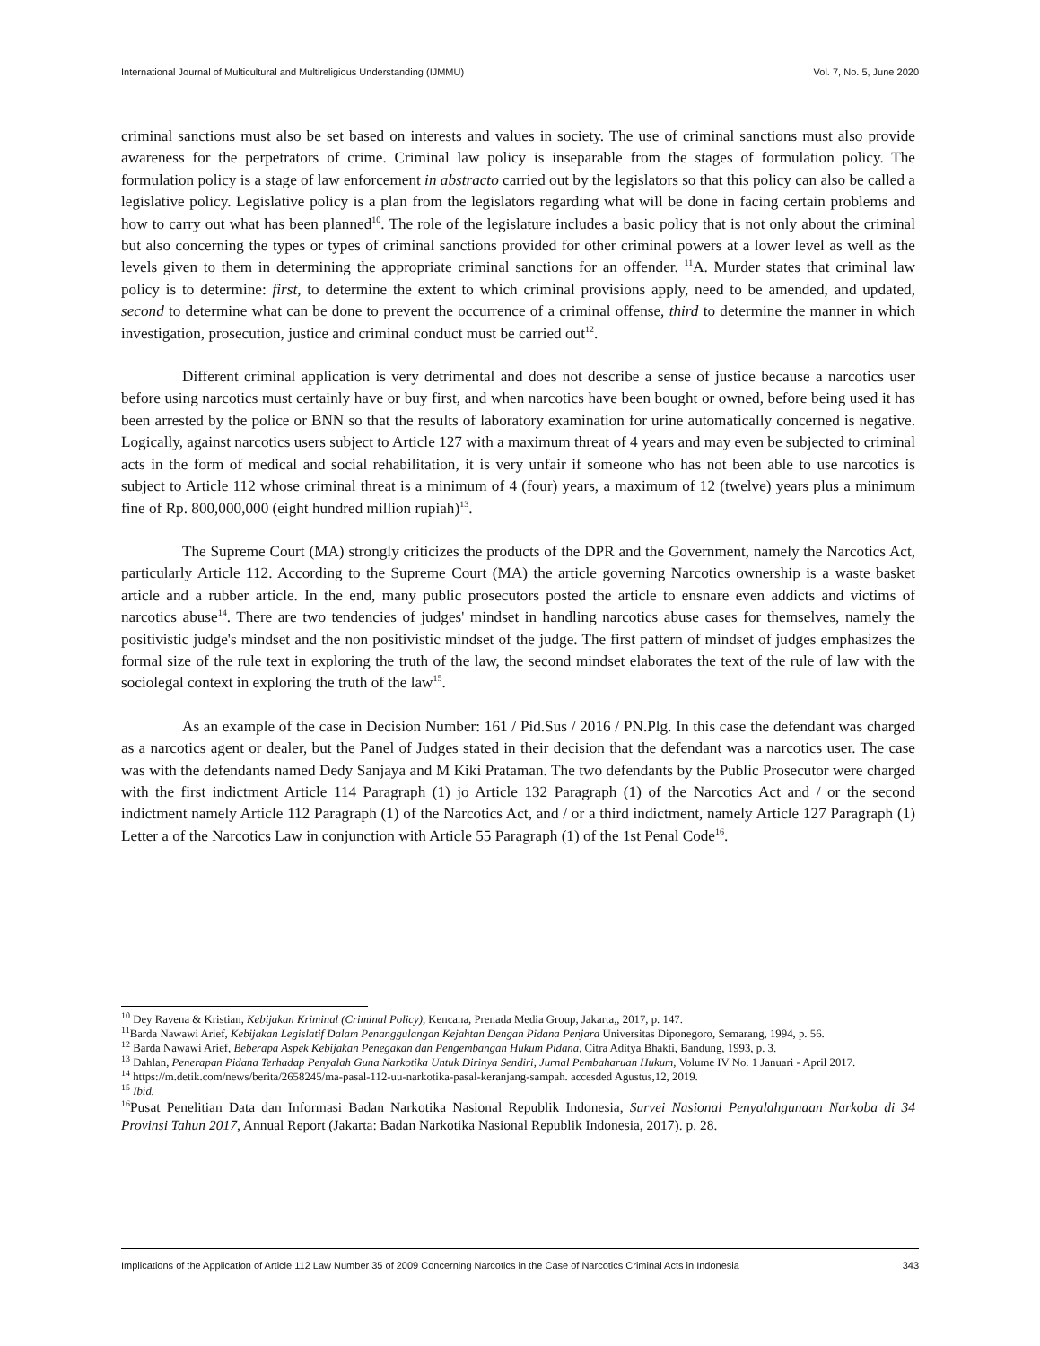International Journal of Multicultural and Multireligious Understanding (IJMMU) Vol. 7, No. 5, June 2020
criminal sanctions must also be set based on interests and values in society. The use of criminal sanctions must also provide awareness for the perpetrators of crime. Criminal law policy is inseparable from the stages of formulation policy. The formulation policy is a stage of law enforcement in abstracto carried out by the legislators so that this policy can also be called a legislative policy. Legislative policy is a plan from the legislators regarding what will be done in facing certain problems and how to carry out what has been planned<sup>10</sup>. The role of the legislature includes a basic policy that is not only about the criminal but also concerning the types or types of criminal sanctions provided for other criminal powers at a lower level as well as the levels given to them in determining the appropriate criminal sanctions for an offender. <sup>11</sup>A. Murder states that criminal law policy is to determine: first, to determine the extent to which criminal provisions apply, need to be amended, and updated, second to determine what can be done to prevent the occurrence of a criminal offense, third to determine the manner in which investigation, prosecution, justice and criminal conduct must be carried out<sup>12</sup>.
Different criminal application is very detrimental and does not describe a sense of justice because a narcotics user before using narcotics must certainly have or buy first, and when narcotics have been bought or owned, before being used it has been arrested by the police or BNN so that the results of laboratory examination for urine automatically concerned is negative. Logically, against narcotics users subject to Article 127 with a maximum threat of 4 years and may even be subjected to criminal acts in the form of medical and social rehabilitation, it is very unfair if someone who has not been able to use narcotics is subject to Article 112 whose criminal threat is a minimum of 4 (four) years, a maximum of 12 (twelve) years plus a minimum fine of Rp. 800,000,000 (eight hundred million rupiah)<sup>13</sup>.
The Supreme Court (MA) strongly criticizes the products of the DPR and the Government, namely the Narcotics Act, particularly Article 112. According to the Supreme Court (MA) the article governing Narcotics ownership is a waste basket article and a rubber article. In the end, many public prosecutors posted the article to ensnare even addicts and victims of narcotics abuse<sup>14</sup>. There are two tendencies of judges' mindset in handling narcotics abuse cases for themselves, namely the positivistic judge's mindset and the non positivistic mindset of the judge. The first pattern of mindset of judges emphasizes the formal size of the rule text in exploring the truth of the law, the second mindset elaborates the text of the rule of law with the sociolegal context in exploring the truth of the law<sup>15</sup>.
As an example of the case in Decision Number: 161 / Pid.Sus / 2016 / PN.Plg. In this case the defendant was charged as a narcotics agent or dealer, but the Panel of Judges stated in their decision that the defendant was a narcotics user. The case was with the defendants named Dedy Sanjaya and M Kiki Prataman. The two defendants by the Public Prosecutor were charged with the first indictment Article 114 Paragraph (1) jo Article 132 Paragraph (1) of the Narcotics Act and / or the second indictment namely Article 112 Paragraph (1) of the Narcotics Act, and / or a third indictment, namely Article 127 Paragraph (1) Letter a of the Narcotics Law in conjunction with Article 55 Paragraph (1) of the 1st Penal Code<sup>16</sup>.
<sup>10</sup> Dey Ravena & Kristian, Kebijakan Kriminal (Criminal Policy), Kencana, Prenada Media Group, Jakarta,, 2017, p. 147.
<sup>11</sup> Barda Nawawi Arief, Kebijakan Legislatif Dalam Penanggulangan Kejahtan Dengan Pidana Penjara Universitas Diponegoro, Semarang, 1994, p. 56.
<sup>12</sup> Barda Nawawi Arief, Beberapa Aspek Kebijakan Penegakan dan Pengembangan Hukum Pidana, Citra Aditya Bhakti, Bandung, 1993, p. 3.
<sup>13</sup> Dahlan, Penerapan Pidana Terhadap Penyalah Guna Narkotika Untuk Dirinya Sendiri, Jurnal Pembaharuan Hukum, Volume IV No. 1 Januari - April 2017.
<sup>14</sup> https://m.detik.com/news/berita/2658245/ma-pasal-112-uu-narkotika-pasal-keranjang-sampah. accesded Agustus,12, 2019.
<sup>15</sup> Ibid.
<sup>16</sup> Pusat Penelitian Data dan Informasi Badan Narkotika Nasional Republik Indonesia, Survei Nasional Penyalahgunaan Narkoba di 34 Provinsi Tahun 2017, Annual Report (Jakarta: Badan Narkotika Nasional Republik Indonesia, 2017). p. 28.
Implications of the Application of Article 112 Law Number 35 of 2009 Concerning Narcotics in the Case of Narcotics Criminal Acts in Indonesia 343